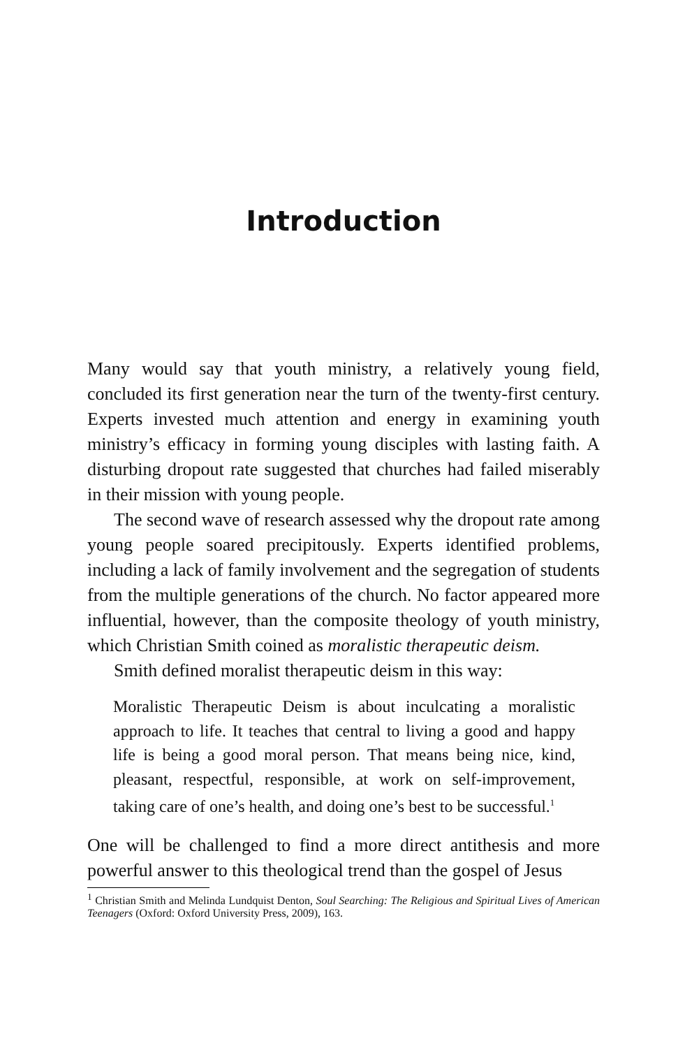Introduction
Many would say that youth ministry, a relatively young field, concluded its first generation near the turn of the twenty-first century. Experts invested much attention and energy in examining youth ministry’s efficacy in forming young disciples with lasting faith. A disturbing dropout rate suggested that churches had failed miserably in their mission with young people.
The second wave of research assessed why the dropout rate among young people soared precipitously. Experts identified problems, including a lack of family involvement and the segregation of students from the multiple generations of the church. No factor appeared more influential, however, than the composite theology of youth ministry, which Christian Smith coined as moralistic therapeutic deism.
Smith defined moralist therapeutic deism in this way:
Moralistic Therapeutic Deism is about inculcating a moralistic approach to life. It teaches that central to living a good and happy life is being a good moral person. That means being nice, kind, pleasant, respectful, responsible, at work on self-improvement, taking care of one’s health, and doing one’s best to be successful.<sup>1</sup>
One will be challenged to find a more direct antithesis and more powerful answer to this theological trend than the gospel of Jesus
<sup>1</sup> Christian Smith and Melinda Lundquist Denton, Soul Searching: The Religious and Spiritual Lives of American Teenagers (Oxford: Oxford University Press, 2009), 163.